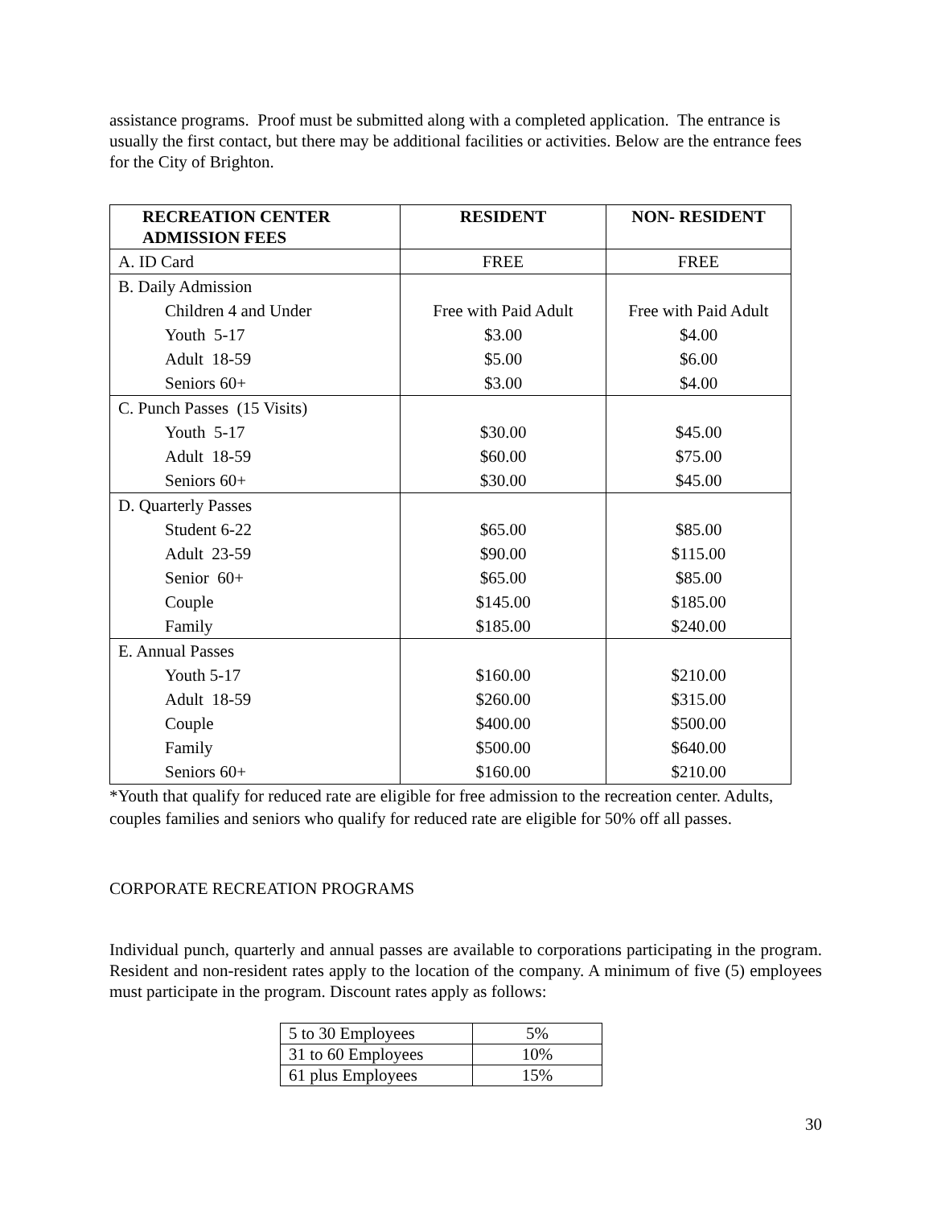assistance programs. Proof must be submitted along with a completed application. The entrance is usually the first contact, but there may be additional facilities or activities. Below are the entrance fees for the City of Brighton.
| RECREATION CENTER ADMISSION FEES | RESIDENT | NON- RESIDENT |
| --- | --- | --- |
| A. ID Card | FREE | FREE |
| B. Daily Admission | | |
| Children 4 and Under | Free with Paid Adult | Free with Paid Adult |
| Youth 5-17 | $3.00 | $4.00 |
| Adult 18-59 | $5.00 | $6.00 |
| Seniors 60+ | $3.00 | $4.00 |
| C. Punch Passes (15 Visits) | | |
| Youth 5-17 | $30.00 | $45.00 |
| Adult 18-59 | $60.00 | $75.00 |
| Seniors 60+ | $30.00 | $45.00 |
| D. Quarterly Passes | | |
| Student 6-22 | $65.00 | $85.00 |
| Adult 23-59 | $90.00 | $115.00 |
| Senior 60+ | $65.00 | $85.00 |
| Couple | $145.00 | $185.00 |
| Family | $185.00 | $240.00 |
| E. Annual Passes | | |
| Youth 5-17 | $160.00 | $210.00 |
| Adult 18-59 | $260.00 | $315.00 |
| Couple | $400.00 | $500.00 |
| Family | $500.00 | $640.00 |
| Seniors 60+ | $160.00 | $210.00 |
*Youth that qualify for reduced rate are eligible for free admission to the recreation center. Adults, couples families and seniors who qualify for reduced rate are eligible for 50% off all passes.
CORPORATE RECREATION PROGRAMS
Individual punch, quarterly and annual passes are available to corporations participating in the program. Resident and non-resident rates apply to the location of the company. A minimum of five (5) employees must participate in the program. Discount rates apply as follows:
| 5 to 30 Employees | 5% |
| 31 to 60 Employees | 10% |
| 61 plus Employees | 15% |
30